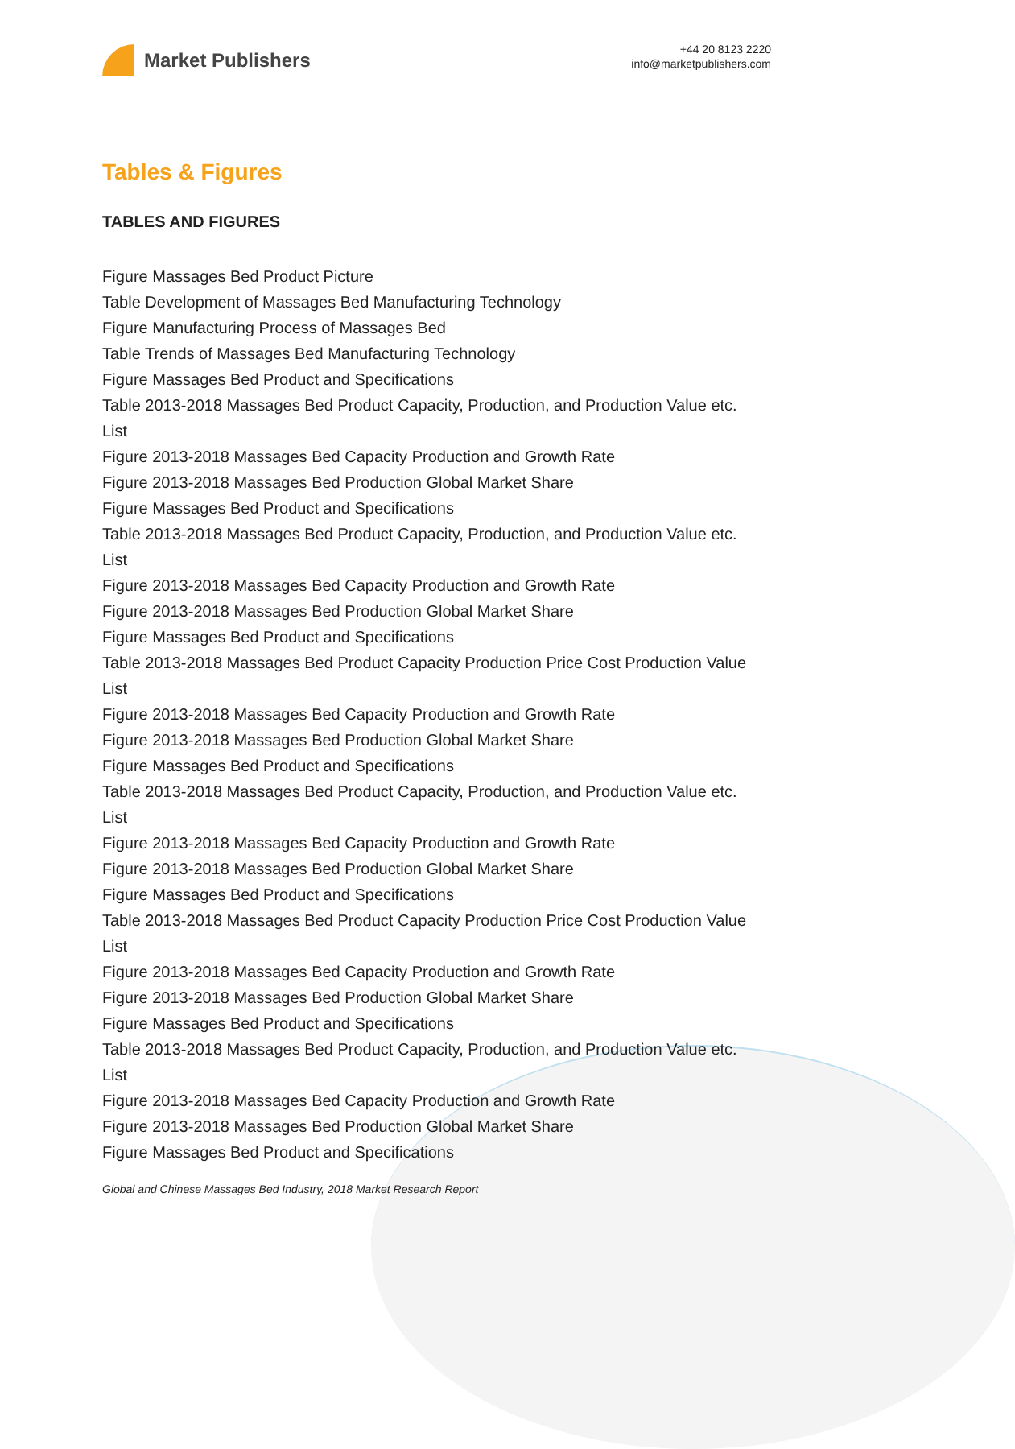Market Publishers
+44 20 8123 2220
info@marketpublishers.com
Tables & Figures
TABLES AND FIGURES
Figure Massages Bed Product Picture
Table Development of Massages Bed Manufacturing Technology
Figure Manufacturing Process of Massages Bed
Table Trends of Massages Bed Manufacturing Technology
Figure Massages Bed Product and Specifications
Table 2013-2018 Massages Bed Product Capacity, Production, and Production Value etc. List
Figure 2013-2018 Massages Bed Capacity Production and Growth Rate
Figure 2013-2018 Massages Bed Production Global Market Share
Figure Massages Bed Product and Specifications
Table 2013-2018 Massages Bed Product Capacity, Production, and Production Value etc. List
Figure 2013-2018 Massages Bed Capacity Production and Growth Rate
Figure 2013-2018 Massages Bed Production Global Market Share
Figure Massages Bed Product and Specifications
Table 2013-2018 Massages Bed Product Capacity Production Price Cost Production Value List
Figure 2013-2018 Massages Bed Capacity Production and Growth Rate
Figure 2013-2018 Massages Bed Production Global Market Share
Figure Massages Bed Product and Specifications
Table 2013-2018 Massages Bed Product Capacity, Production, and Production Value etc. List
Figure 2013-2018 Massages Bed Capacity Production and Growth Rate
Figure 2013-2018 Massages Bed Production Global Market Share
Figure Massages Bed Product and Specifications
Table 2013-2018 Massages Bed Product Capacity Production Price Cost Production Value List
Figure 2013-2018 Massages Bed Capacity Production and Growth Rate
Figure 2013-2018 Massages Bed Production Global Market Share
Figure Massages Bed Product and Specifications
Table 2013-2018 Massages Bed Product Capacity, Production, and Production Value etc. List
Figure 2013-2018 Massages Bed Capacity Production and Growth Rate
Figure 2013-2018 Massages Bed Production Global Market Share
Figure Massages Bed Product and Specifications
Global and Chinese Massages Bed Industry, 2018 Market Research Report